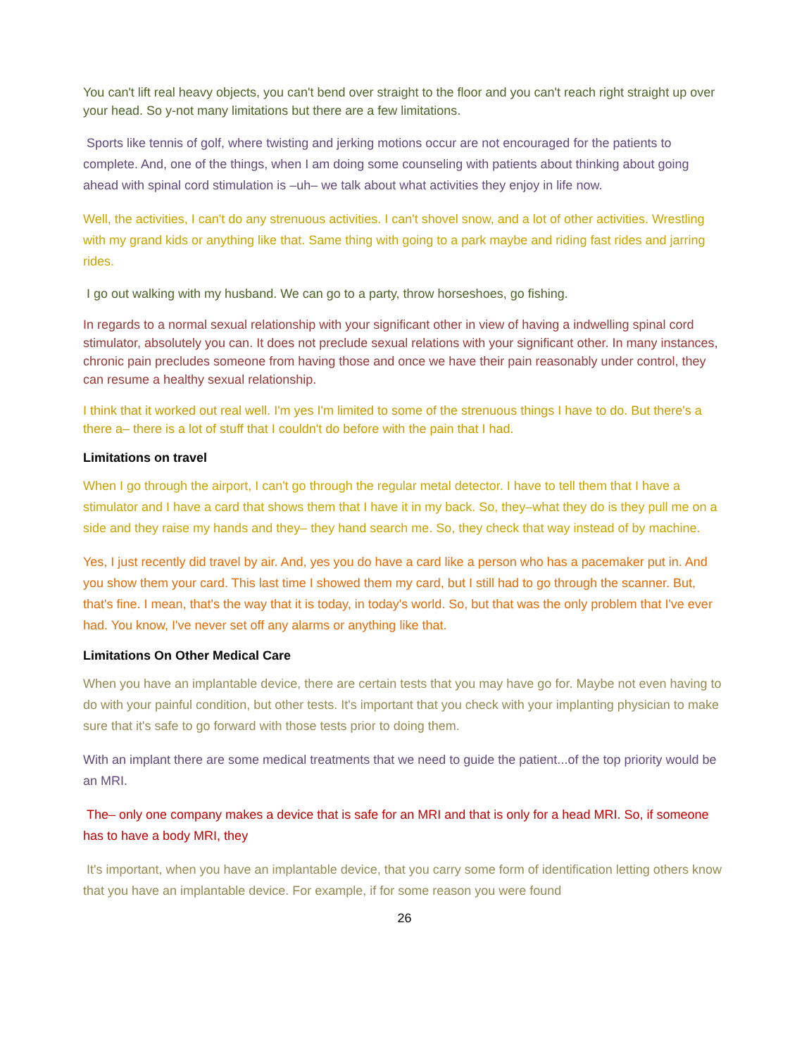You can't lift real heavy objects, you can't bend over straight to the floor and you can't reach right straight up over your head. So y-not many limitations but there are a few limitations.
Sports like tennis of golf, where twisting and jerking motions occur are not encouraged for the patients to complete. And, one of the things, when I am doing some counseling with patients about thinking about going ahead with spinal cord stimulation is –uh– we talk about what activities they enjoy in life now.
Well, the activities, I can't do any strenuous activities. I can't shovel snow, and a lot of other activities. Wrestling with my grand kids or anything like that. Same thing with going to a park maybe and riding fast rides and jarring rides.
I go out walking with my husband. We can go to a party, throw horseshoes, go fishing.
In regards to a normal sexual relationship with your significant other in view of having a indwelling spinal cord stimulator, absolutely you can. It does not preclude sexual relations with your significant other. In many instances, chronic pain precludes someone from having those and once we have their pain reasonably under control, they can resume a healthy sexual relationship.
I think that it worked out real well. I'm yes I'm limited to some of the strenuous things I have to do. But there's a there a– there is a lot of stuff that I couldn't do before with the pain that I had.
Limitations on travel
When I go through the airport, I can't go through the regular metal detector. I have to tell them that I have a stimulator and I have a card that shows them that I have it in my back. So, they–what they do is they pull me on a side and they raise my hands and they– they hand search me. So, they check that way instead of by machine.
Yes, I just recently did travel by air. And, yes you do have a card like a person who has a pacemaker put in. And you show them your card. This last time I showed them my card, but I still had to go through the scanner. But, that's fine. I mean, that's the way that it is today, in today's world. So, but that was the only problem that I've ever had. You know, I've never set off any alarms or anything like that.
Limitations On Other Medical Care
When you have an implantable device, there are certain tests that you may have go for. Maybe not even having to do with your painful condition, but other tests. It's important that you check with your implanting physician to make sure that it's safe to go forward with those tests prior to doing them.
With an implant there are some medical treatments that we need to guide the patient...of the top priority would be an MRI.
The– only one company makes a device that is safe for an MRI and that is only for a head MRI. So, if someone has to have a body MRI, they
It's important, when you have an implantable device, that you carry some form of identification letting others know that you have an implantable device. For example, if for some reason you were found
26